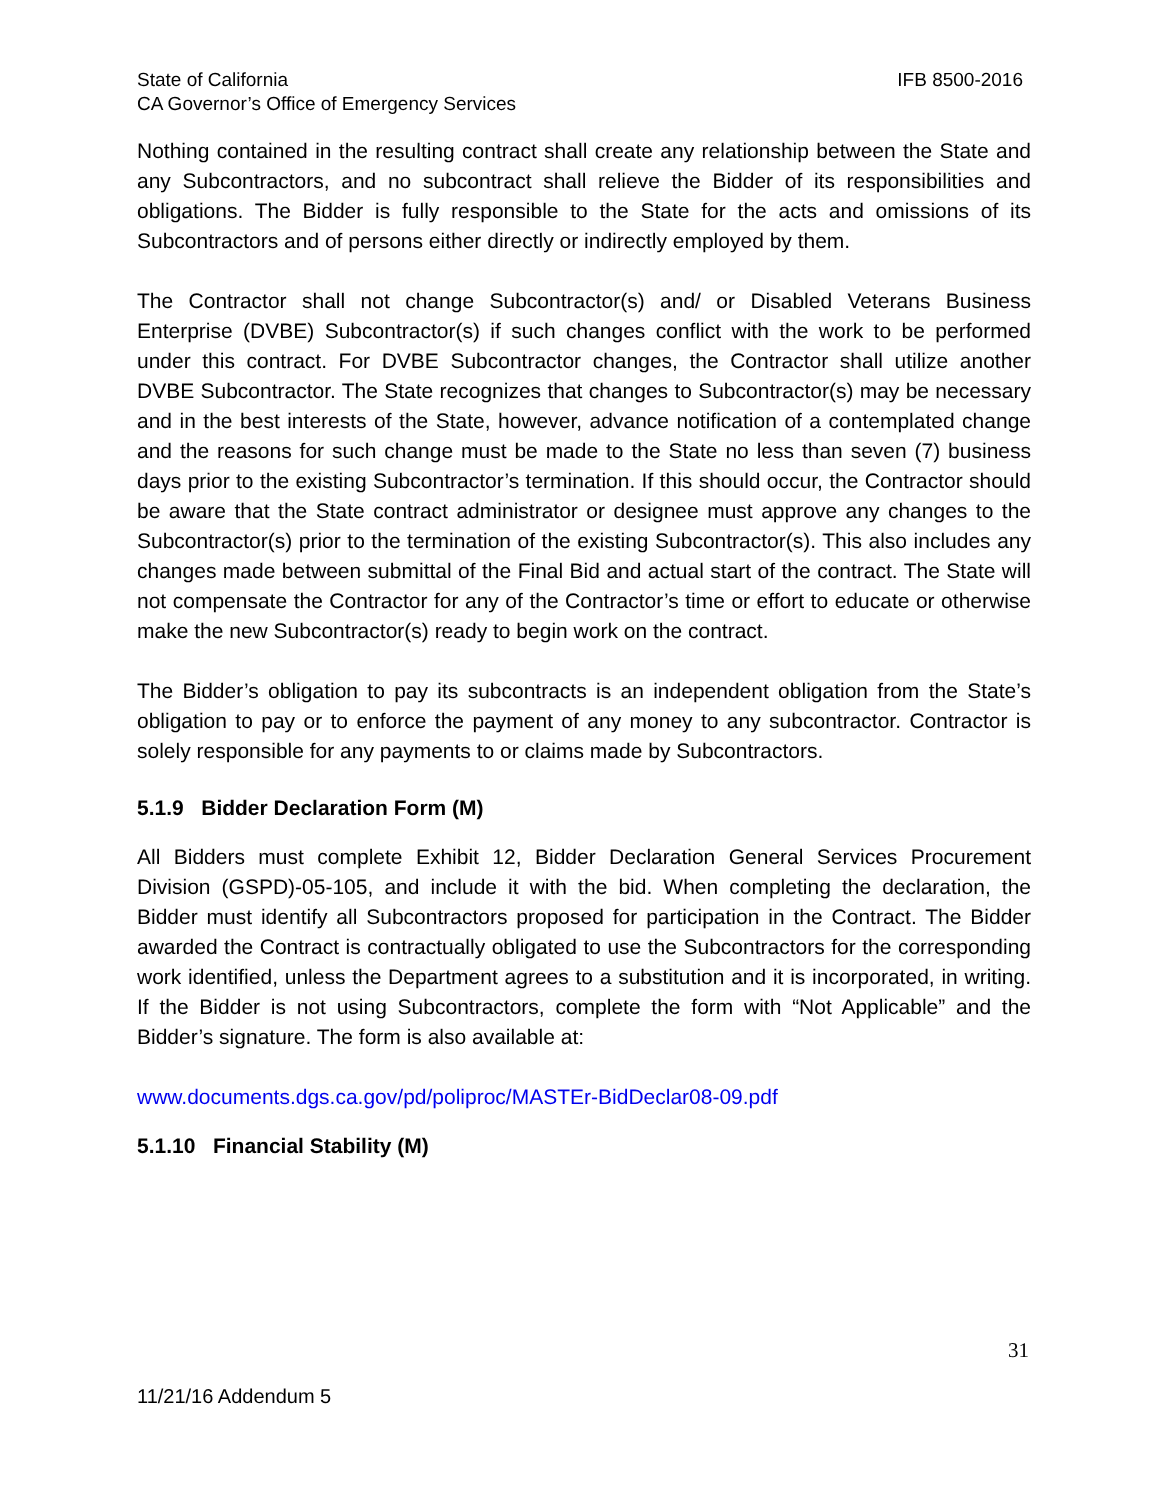State of California IFB 8500-2016
CA Governor’s Office of Emergency Services
Nothing contained in the resulting contract shall create any relationship between the State and any Subcontractors, and no subcontract shall relieve the Bidder of its responsibilities and obligations. The Bidder is fully responsible to the State for the acts and omissions of its Subcontractors and of persons either directly or indirectly employed by them.
The Contractor shall not change Subcontractor(s) and/ or Disabled Veterans Business Enterprise (DVBE) Subcontractor(s) if such changes conflict with the work to be performed under this contract. For DVBE Subcontractor changes, the Contractor shall utilize another DVBE Subcontractor. The State recognizes that changes to Subcontractor(s) may be necessary and in the best interests of the State, however, advance notification of a contemplated change and the reasons for such change must be made to the State no less than seven (7) business days prior to the existing Subcontractor’s termination. If this should occur, the Contractor should be aware that the State contract administrator or designee must approve any changes to the Subcontractor(s) prior to the termination of the existing Subcontractor(s). This also includes any changes made between submittal of the Final Bid and actual start of the contract. The State will not compensate the Contractor for any of the Contractor’s time or effort to educate or otherwise make the new Subcontractor(s) ready to begin work on the contract.
The Bidder’s obligation to pay its subcontracts is an independent obligation from the State’s obligation to pay or to enforce the payment of any money to any subcontractor. Contractor is solely responsible for any payments to or claims made by Subcontractors.
5.1.9 Bidder Declaration Form (M)
All Bidders must complete Exhibit 12, Bidder Declaration General Services Procurement Division (GSPD)-05-105, and include it with the bid. When completing the declaration, the Bidder must identify all Subcontractors proposed for participation in the Contract. The Bidder awarded the Contract is contractually obligated to use the Subcontractors for the corresponding work identified, unless the Department agrees to a substitution and it is incorporated, in writing. If the Bidder is not using Subcontractors, complete the form with “Not Applicable” and the Bidder’s signature. The form is also available at:
www.documents.dgs.ca.gov/pd/poliproc/MASTEr-BidDeclar08-09.pdf
5.1.10 Financial Stability (M)
31
11/21/16 Addendum 5